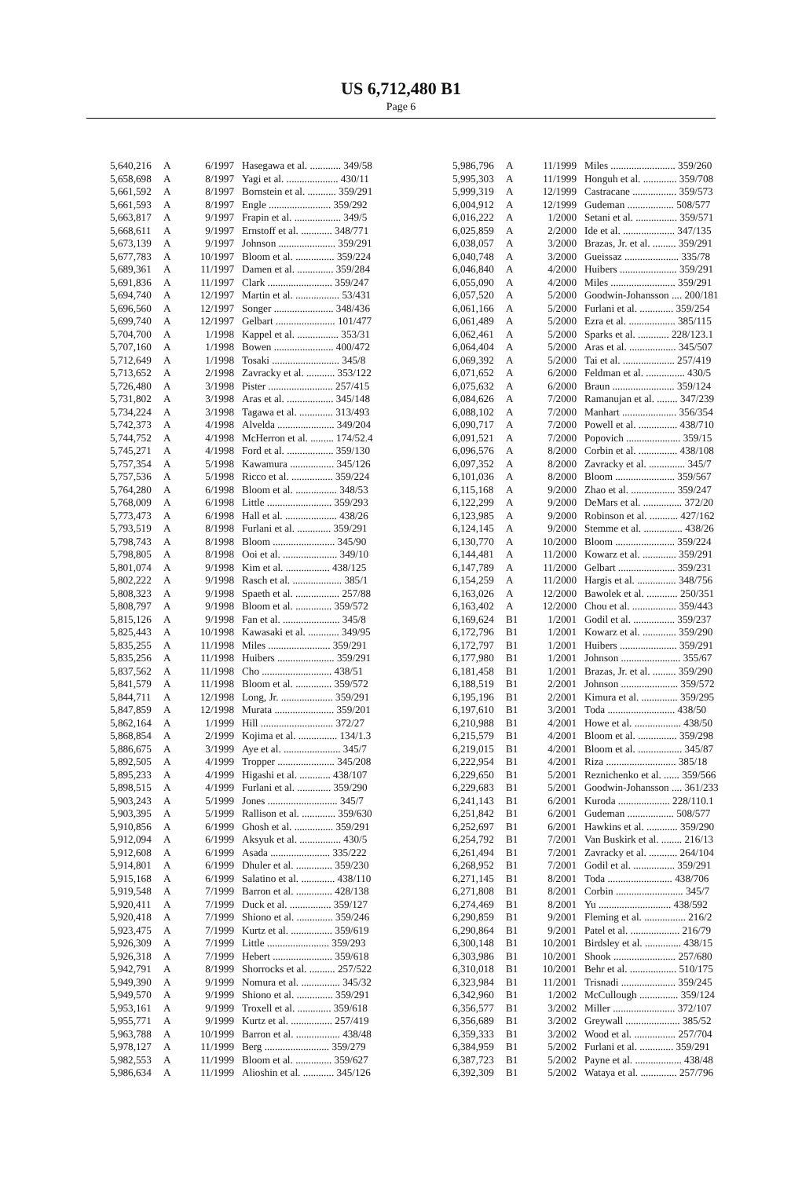US 6,712,480 B1
Page 6
| 5,640,216 | A | 6/1997 | Hasegawa et al. ............ 349/58 |
| 5,658,698 | A | 8/1997 | Yagi et al. .................... 430/11 |
| 5,661,592 | A | 8/1997 | Bornstein et al. ........... 359/291 |
| 5,661,593 | A | 8/1997 | Engle ........................ 359/292 |
| 5,663,817 | A | 9/1997 | Frapin et al. .................. 349/5 |
| 5,668,611 | A | 9/1997 | Ernstoff et al. ............ 348/771 |
| 5,673,139 | A | 9/1997 | Johnson ...................... 359/291 |
| 5,677,783 | A | 10/1997 | Bloom et al. ............... 359/224 |
| 5,689,361 | A | 11/1997 | Damen et al. .............. 359/284 |
| 5,691,836 | A | 11/1997 | Clark ......................... 359/247 |
| 5,694,740 | A | 12/1997 | Martin et al. ................. 53/431 |
| 5,696,560 | A | 12/1997 | Songer ....................... 348/436 |
| 5,699,740 | A | 12/1997 | Gelbart ....................... 101/477 |
| 5,704,700 | A | 1/1998 | Kappel et al. ................ 353/31 |
| 5,707,160 | A | 1/1998 | Bowen ....................... 400/472 |
| 5,712,649 | A | 1/1998 | Tosaki .......................... 345/8 |
| 5,713,652 | A | 2/1998 | Zavracky et al. ........... 353/122 |
| 5,726,480 | A | 3/1998 | Pister ......................... 257/415 |
| 5,731,802 | A | 3/1998 | Aras et al. .................. 345/148 |
| 5,734,224 | A | 3/1998 | Tagawa et al. ............. 313/493 |
| 5,742,373 | A | 4/1998 | Alvelda ...................... 349/204 |
| 5,744,752 | A | 4/1998 | McHerron et al. ......... 174/52.4 |
| 5,745,271 | A | 4/1998 | Ford et al. .................. 359/130 |
| 5,757,354 | A | 5/1998 | Kawamura ................. 345/126 |
| 5,757,536 | A | 5/1998 | Ricco et al. ................ 359/224 |
| 5,764,280 | A | 6/1998 | Bloom et al. ................ 348/53 |
| 5,768,009 | A | 6/1998 | Little ......................... 359/293 |
| 5,773,473 | A | 6/1998 | Hall et al. .................... 438/26 |
| 5,793,519 | A | 8/1998 | Furlani et al. ............. 359/291 |
| 5,798,743 | A | 8/1998 | Bloom ........................ 345/90 |
| 5,798,805 | A | 8/1998 | Ooi et al. ..................... 349/10 |
| 5,801,074 | A | 9/1998 | Kim et al. ................. 438/125 |
| 5,802,222 | A | 9/1998 | Rasch et al. ................... 385/1 |
| 5,808,323 | A | 9/1998 | Spaeth et al. ................. 257/88 |
| 5,808,797 | A | 9/1998 | Bloom et al. .............. 359/572 |
| 5,815,126 | A | 9/1998 | Fan et al. ...................... 345/8 |
| 5,825,443 | A | 10/1998 | Kawasaki et al. ............ 349/95 |
| 5,835,255 | A | 11/1998 | Miles ........................ 359/291 |
| 5,835,256 | A | 11/1998 | Huibers ...................... 359/291 |
| 5,837,562 | A | 11/1998 | Cho ........................... 438/51 |
| 5,841,579 | A | 11/1998 | Bloom et al. .............. 359/572 |
| 5,844,711 | A | 12/1998 | Long, Jr. .................... 359/291 |
| 5,847,859 | A | 12/1998 | Murata ....................... 359/201 |
| 5,862,164 | A | 1/1999 | Hill ............................ 372/27 |
| 5,868,854 | A | 2/1999 | Kojima et al. ............... 134/1.3 |
| 5,886,675 | A | 3/1999 | Aye et al. ...................... 345/7 |
| 5,892,505 | A | 4/1999 | Tropper ...................... 345/208 |
| 5,895,233 | A | 4/1999 | Higashi et al. ............ 438/107 |
| 5,898,515 | A | 4/1999 | Furlani et al. ............. 359/290 |
| 5,903,243 | A | 5/1999 | Jones ........................... 345/7 |
| 5,903,395 | A | 5/1999 | Rallison et al. ............. 359/630 |
| 5,910,856 | A | 6/1999 | Ghosh et al. ............... 359/291 |
| 5,912,094 | A | 6/1999 | Aksyuk et al. ................ 430/5 |
| 5,912,608 | A | 6/1999 | Asada ....................... 335/222 |
| 5,914,801 | A | 6/1999 | Dhuler et al. .............. 359/230 |
| 5,915,168 | A | 6/1999 | Salatino et al. ............. 438/110 |
| 5,919,548 | A | 7/1999 | Barron et al. .............. 428/138 |
| 5,920,411 | A | 7/1999 | Duck et al. ................ 359/127 |
| 5,920,418 | A | 7/1999 | Shiono et al. .............. 359/246 |
| 5,923,475 | A | 7/1999 | Kurtz et al. ................ 359/619 |
| 5,926,309 | A | 7/1999 | Little ........................ 359/293 |
| 5,926,318 | A | 7/1999 | Hebert ....................... 359/618 |
| 5,942,791 | A | 8/1999 | Shorrocks et al. .......... 257/522 |
| 5,949,390 | A | 9/1999 | Nomura et al. ............... 345/32 |
| 5,949,570 | A | 9/1999 | Shiono et al. .............. 359/291 |
| 5,953,161 | A | 9/1999 | Troxell et al. ............. 359/618 |
| 5,955,771 | A | 9/1999 | Kurtz et al. ................ 257/419 |
| 5,963,788 | A | 10/1999 | Barron et al. ................. 438/48 |
| 5,978,127 | A | 11/1999 | Berg ......................... 359/279 |
| 5,982,553 | A | 11/1999 | Bloom et al. .............. 359/627 |
| 5,986,634 | A | 11/1999 | Alioshin et al. ............ 345/126 |
| 5,986,796 | A | 11/1999 | Miles ......................... 359/260 |
| 5,995,303 | A | 11/1999 | Honguh et al. ............. 359/708 |
| 5,999,319 | A | 12/1999 | Castracane ................. 359/573 |
| 6,004,912 | A | 12/1999 | Gudeman .................. 508/577 |
| 6,016,222 | A | 1/2000 | Setani et al. ................ 359/571 |
| 6,025,859 | A | 2/2000 | Ide et al. .................... 347/135 |
| 6,038,057 | A | 3/2000 | Brazas, Jr. et al. ......... 359/291 |
| 6,040,748 | A | 3/2000 | Gueissaz ..................... 335/78 |
| 6,046,840 | A | 4/2000 | Huibers ...................... 359/291 |
| 6,055,090 | A | 4/2000 | Miles ......................... 359/291 |
| 6,057,520 | A | 5/2000 | Goodwin-Johansson .... 200/181 |
| 6,061,166 | A | 5/2000 | Furlani et al. ............. 359/254 |
| 6,061,489 | A | 5/2000 | Ezra et al. .................. 385/115 |
| 6,062,461 | A | 5/2000 | Sparks et al. ............ 228/123.1 |
| 6,064,404 | A | 5/2000 | Aras et al. .................. 345/507 |
| 6,069,392 | A | 5/2000 | Tai et al. .................... 257/419 |
| 6,071,652 | A | 6/2000 | Feldman et al. ............... 430/5 |
| 6,075,632 | A | 6/2000 | Braun ........................ 359/124 |
| 6,084,626 | A | 7/2000 | Ramanujan et al. ........ 347/239 |
| 6,088,102 | A | 7/2000 | Manhart ..................... 356/354 |
| 6,090,717 | A | 7/2000 | Powell et al. ............... 438/710 |
| 6,091,521 | A | 7/2000 | Popovich ..................... 359/15 |
| 6,096,576 | A | 8/2000 | Corbin et al. ............... 438/108 |
| 6,097,352 | A | 8/2000 | Zavracky et al. .............. 345/7 |
| 6,101,036 | A | 8/2000 | Bloom ....................... 359/567 |
| 6,115,168 | A | 9/2000 | Zhao et al. ................. 359/247 |
| 6,122,299 | A | 9/2000 | DeMars et al. ............... 372/20 |
| 6,123,985 | A | 9/2000 | Robinson et al. ........... 427/162 |
| 6,124,145 | A | 9/2000 | Stemme et al. ............... 438/26 |
| 6,130,770 | A | 10/2000 | Bloom ....................... 359/224 |
| 6,144,481 | A | 11/2000 | Kowarz et al. ............. 359/291 |
| 6,147,789 | A | 11/2000 | Gelbart ...................... 359/231 |
| 6,154,259 | A | 11/2000 | Hargis et al. ............... 348/756 |
| 6,163,026 | A | 12/2000 | Bawolek et al. ............ 250/351 |
| 6,163,402 | A | 12/2000 | Chou et al. ................. 359/443 |
| 6,169,624 | B1 | 1/2001 | Godil et al. ................ 359/237 |
| 6,172,796 | B1 | 1/2001 | Kowarz et al. ............. 359/290 |
| 6,172,797 | B1 | 1/2001 | Huibers ...................... 359/291 |
| 6,177,980 | B1 | 1/2001 | Johnson ....................... 355/67 |
| 6,181,458 | B1 | 1/2001 | Brazas, Jr. et al. ......... 359/290 |
| 6,188,519 | B1 | 2/2001 | Johnson ...................... 359/572 |
| 6,195,196 | B1 | 2/2001 | Kimura et al. .............. 359/295 |
| 6,197,610 | B1 | 3/2001 | Toda .......................... 438/50 |
| 6,210,988 | B1 | 4/2001 | Howe et al. .................. 438/50 |
| 6,215,579 | B1 | 4/2001 | Bloom et al. ............... 359/298 |
| 6,219,015 | B1 | 4/2001 | Bloom et al. ................. 345/87 |
| 6,222,954 | B1 | 4/2001 | Riza ........................... 385/18 |
| 6,229,650 | B1 | 5/2001 | Reznichenko et al. ...... 359/566 |
| 6,229,683 | B1 | 5/2001 | Goodwin-Johansson .... 361/233 |
| 6,241,143 | B1 | 6/2001 | Kuroda .................... 228/110.1 |
| 6,251,842 | B1 | 6/2001 | Gudeman .................. 508/577 |
| 6,252,697 | B1 | 6/2001 | Hawkins et al. ............ 359/290 |
| 6,254,792 | B1 | 7/2001 | Van Buskirk et al. ........ 216/13 |
| 6,261,494 | B1 | 7/2001 | Zavracky et al. ........... 264/104 |
| 6,268,952 | B1 | 7/2001 | Godil et al. ................ 359/291 |
| 6,271,145 | B1 | 8/2001 | Toda ......................... 438/706 |
| 6,271,808 | B1 | 8/2001 | Corbin .......................... 345/7 |
| 6,274,469 | B1 | 8/2001 | Yu ............................ 438/592 |
| 6,290,859 | B1 | 9/2001 | Fleming et al. ................ 216/2 |
| 6,290,864 | B1 | 9/2001 | Patel et al. ................... 216/79 |
| 6,300,148 | B1 | 10/2001 | Birdsley et al. .............. 438/15 |
| 6,303,986 | B1 | 10/2001 | Shook ........................ 257/680 |
| 6,310,018 | B1 | 10/2001 | Behr et al. .................. 510/175 |
| 6,323,984 | B1 | 11/2001 | Trisnadi ..................... 359/245 |
| 6,342,960 | B1 | 1/2002 | McCullough ............... 359/124 |
| 6,356,577 | B1 | 3/2002 | Miller ........................ 372/107 |
| 6,356,689 | B1 | 3/2002 | Greywall ..................... 385/52 |
| 6,359,333 | B1 | 3/2002 | Wood et al. ................ 257/704 |
| 6,384,959 | B1 | 5/2002 | Furlani et al. ............. 359/291 |
| 6,387,723 | B1 | 5/2002 | Payne et al. .................. 438/48 |
| 6,392,309 | B1 | 5/2002 | Wataya et al. .............. 257/796 |